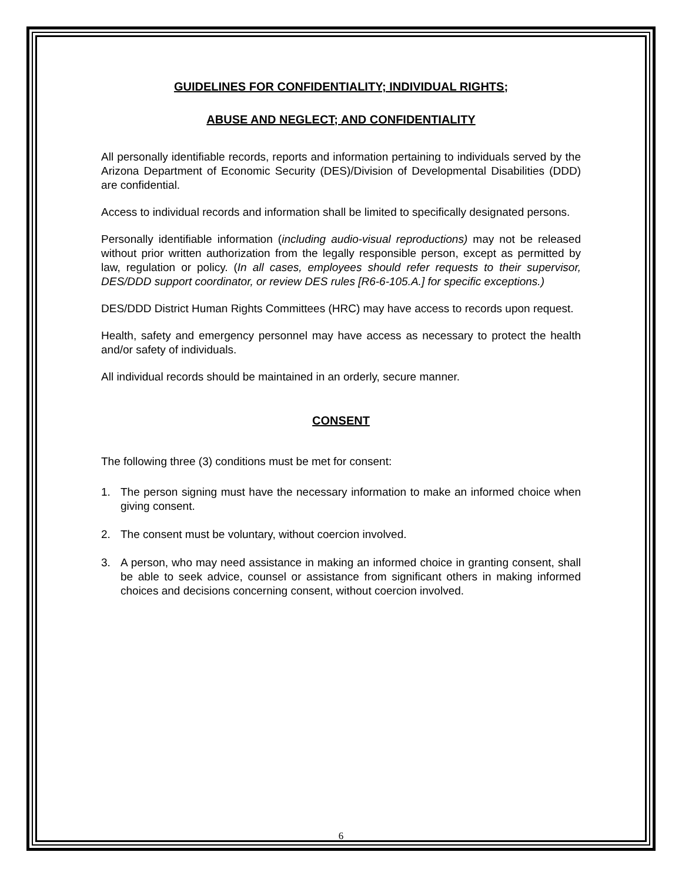GUIDELINES FOR CONFIDENTIALITY; INDIVIDUAL RIGHTS;
ABUSE AND NEGLECT; AND CONFIDENTIALITY
All personally identifiable records, reports and information pertaining to individuals served by the Arizona Department of Economic Security (DES)/Division of Developmental Disabilities (DDD) are confidential.
Access to individual records and information shall be limited to specifically designated persons.
Personally identifiable information (including audio-visual reproductions) may not be released without prior written authorization from the legally responsible person, except as permitted by law, regulation or policy. (In all cases, employees should refer requests to their supervisor, DES/DDD support coordinator, or review DES rules [R6-6-105.A.] for specific exceptions.)
DES/DDD District Human Rights Committees (HRC) may have access to records upon request.
Health, safety and emergency personnel may have access as necessary to protect the health and/or safety of individuals.
All individual records should be maintained in an orderly, secure manner.
CONSENT
The following three (3) conditions must be met for consent:
1. The person signing must have the necessary information to make an informed choice when giving consent.
2. The consent must be voluntary, without coercion involved.
3. A person, who may need assistance in making an informed choice in granting consent, shall be able to seek advice, counsel or assistance from significant others in making informed choices and decisions concerning consent, without coercion involved.
6